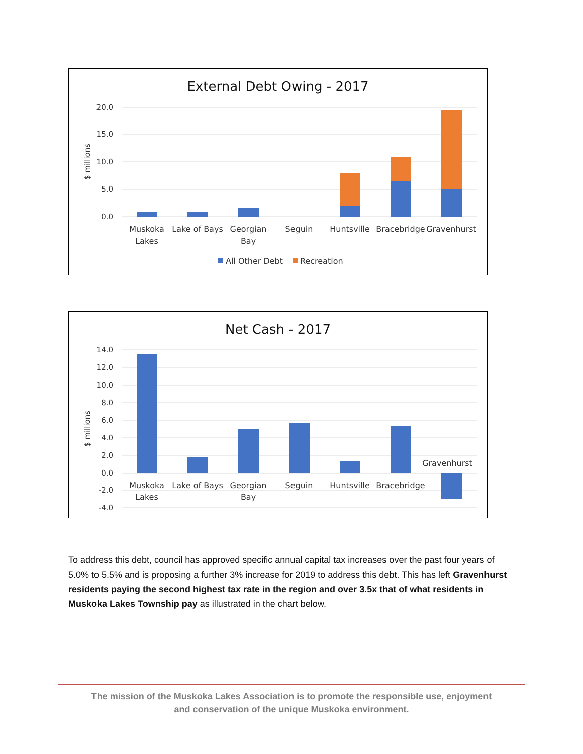External Debt Owing - 2017
20.0
15.0
10.0
5.0
0.0
$ millions
Muskoka
Lakes
Lake of Bays
Georgian
Bay
Seguin
Huntsville
Bracebridge
Gravenhurst
All Other Debt
Recreation
Net Cash - 2017
14.0
12.0
10.0
8.0
6.0
4.0
2.0
0.0
-2.0
-4.0
$ millions
Muskoka
Lakes
Lake of Bays
Georgian
Bay
Seguin
Huntsville
Bracebridge
Gravenhurst
To address this debt, council has approved specific annual capital tax increases over the past four years of 5.0% to 5.5% and is proposing a further 3% increase for 2019 to address this debt. This has left Gravenhurst residents paying the second highest tax rate in the region and over 3.5x that of what residents in Muskoka Lakes Township pay as illustrated in the chart below.
The mission of the Muskoka Lakes Association is to promote the responsible use, enjoyment
and conservation of the unique Muskoka environment.